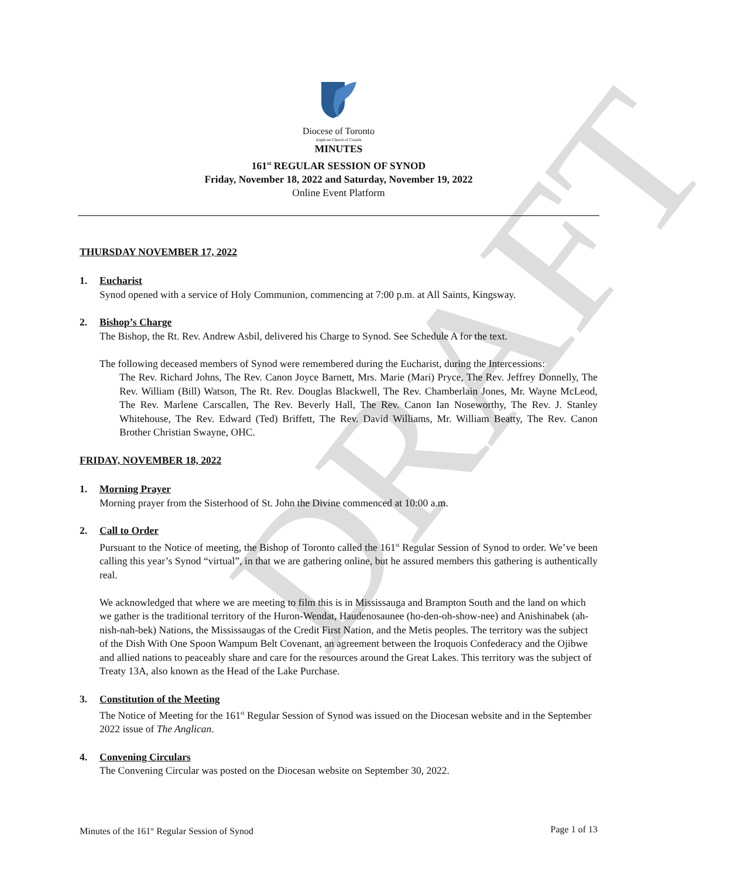DRAFT
Diocese of Toronto
Anglican Church of Canada
MINUTES
161<sup>st</sup> REGULAR SESSION OF SYNOD
Friday, November 18, 2022 and Saturday, November 19, 2022
Online Event Platform
THURSDAY NOVEMBER 17, 2022
1. Eucharist
Synod opened with a service of Holy Communion, commencing at 7:00 p.m. at All Saints, Kingsway.
2. Bishop’s Charge
The Bishop, the Rt. Rev. Andrew Asbil, delivered his Charge to Synod. See Schedule A for the text.
The following deceased members of Synod were remembered during the Eucharist, during the Intercessions:
The Rev. Richard Johns, The Rev. Canon Joyce Barnett, Mrs. Marie (Mari) Pryce, The Rev. Jeffrey Donnelly, The Rev. William (Bill) Watson, The Rt. Rev. Douglas Blackwell, The Rev. Chamberlain Jones, Mr. Wayne McLeod, The Rev. Marlene Carscallen, The Rev. Beverly Hall, The Rev. Canon Ian Noseworthy, The Rev. J. Stanley Whitehouse, The Rev. Edward (Ted) Briffett, The Rev. David Williams, Mr. William Beatty, The Rev. Canon Brother Christian Swayne, OHC.
FRIDAY, NOVEMBER 18, 2022
1. Morning Prayer
Morning prayer from the Sisterhood of St. John the Divine commenced at 10:00 a.m.
2. Call to Order
Pursuant to the Notice of meeting, the Bishop of Toronto called the 161<sup>st</sup> Regular Session of Synod to order. We’ve been calling this year’s Synod “virtual”, in that we are gathering online, but he assured members this gathering is authentically real.
We acknowledged that where we are meeting to film this is in Mississauga and Brampton South and the land on which we gather is the traditional territory of the Huron-Wendat, Haudenosaunee (ho-den-oh-show-nee) and Anishinabek (ah-nish-nah-bek) Nations, the Mississaugas of the Credit First Nation, and the Metis peoples. The territory was the subject of the Dish With One Spoon Wampum Belt Covenant, an agreement between the Iroquois Confederacy and the Ojibwe and allied nations to peaceably share and care for the resources around the Great Lakes. This territory was the subject of Treaty 13A, also known as the Head of the Lake Purchase.
3. Constitution of the Meeting
The Notice of Meeting for the 161<sup>st</sup> Regular Session of Synod was issued on the Diocesan website and in the September 2022 issue of The Anglican.
4. Convening Circulars
The Convening Circular was posted on the Diocesan website on September 30, 2022.
Minutes of the 161<sup>st</sup> Regular Session of Synod Page 1 of 13